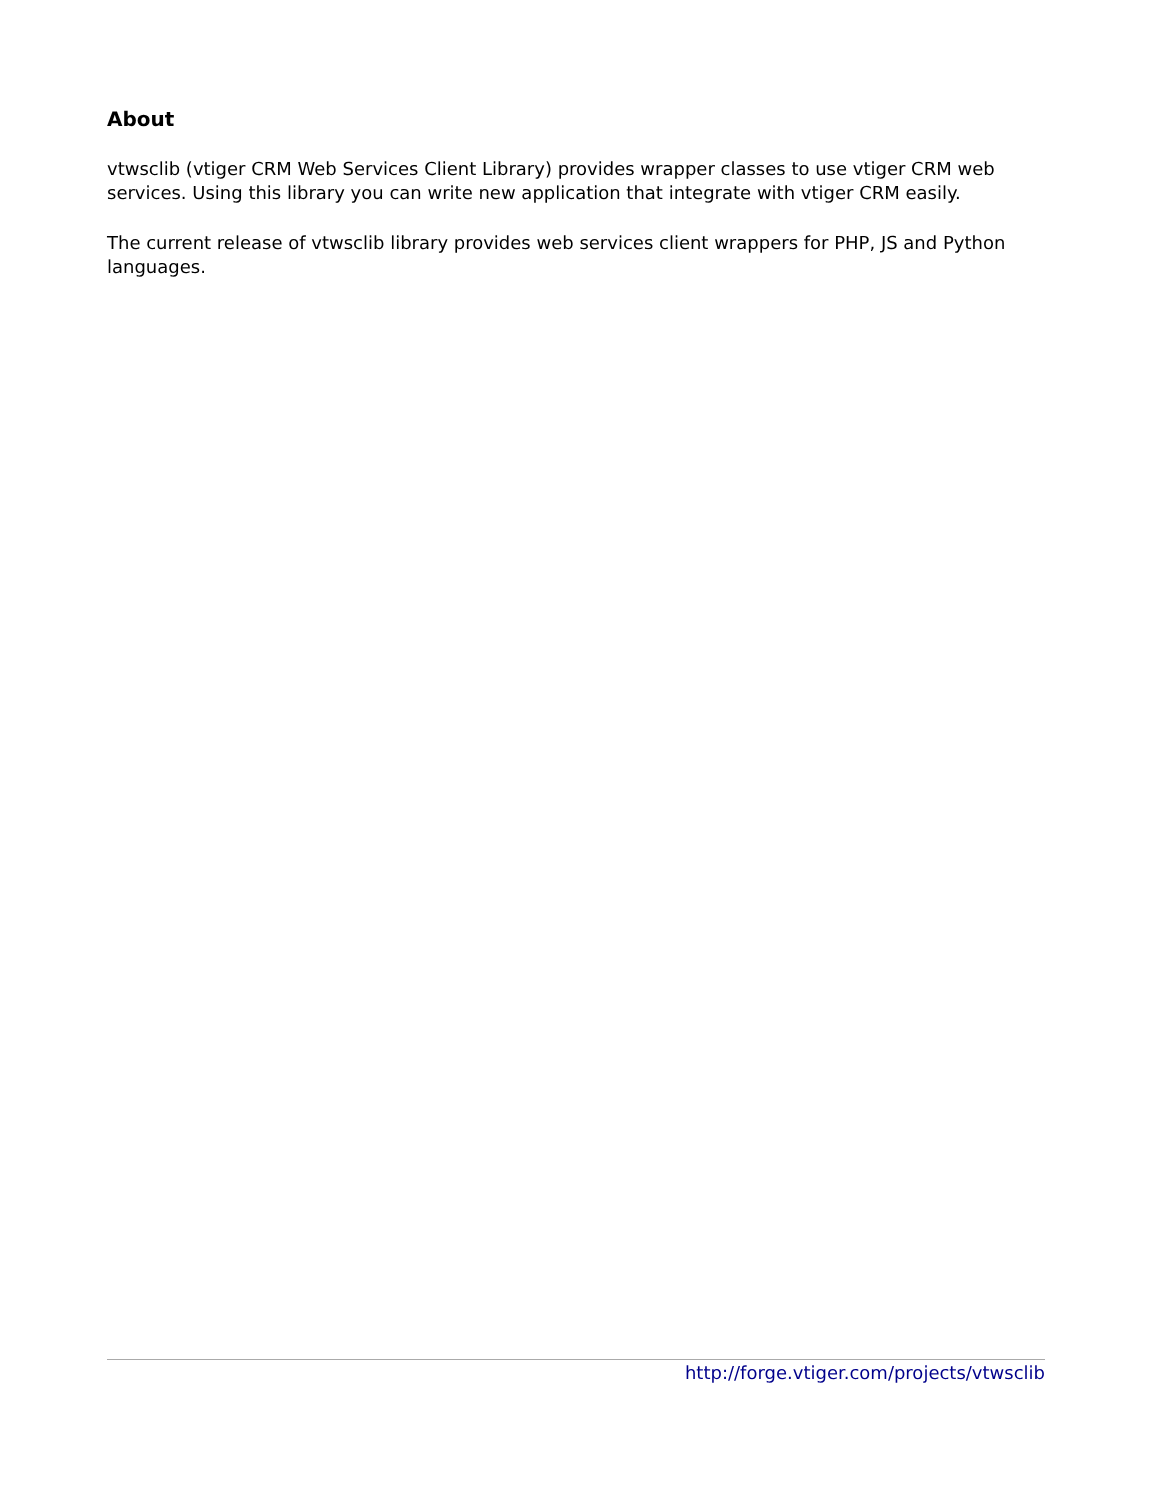About
vtwsclib (vtiger CRM Web Services Client Library) provides wrapper classes to use vtiger CRM web services. Using this library you can write new application that integrate with vtiger CRM easily.
The current release of vtwsclib library provides web services client wrappers for PHP, JS and Python languages.
http://forge.vtiger.com/projects/vtwsclib